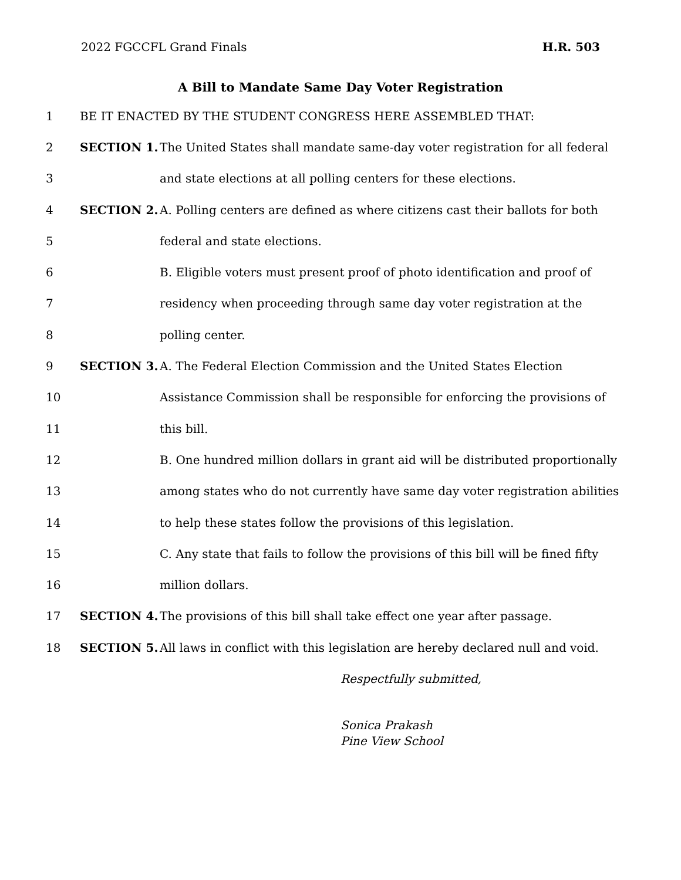2022 FGCCFL Grand Finals H.R. 503
A Bill to Mandate Same Day Voter Registration
1 BE IT ENACTED BY THE STUDENT CONGRESS HERE ASSEMBLED THAT:
2 SECTION 1. The United States shall mandate same-day voter registration for all federal
3 and state elections at all polling centers for these elections.
4 SECTION 2. A. Polling centers are defined as where citizens cast their ballots for both
5 federal and state elections.
6 B. Eligible voters must present proof of photo identification and proof of
7 residency when proceeding through same day voter registration at the
8 polling center.
9 SECTION 3. A. The Federal Election Commission and the United States Election
10 Assistance Commission shall be responsible for enforcing the provisions of
11 this bill.
12 B. One hundred million dollars in grant aid will be distributed proportionally
13 among states who do not currently have same day voter registration abilities
14 to help these states follow the provisions of this legislation.
15 C. Any state that fails to follow the provisions of this bill will be fined fifty
16 million dollars.
17 SECTION 4. The provisions of this bill shall take effect one year after passage.
18 SECTION 5. All laws in conflict with this legislation are hereby declared null and void.
Respectfully submitted,
Sonica Prakash
Pine View School